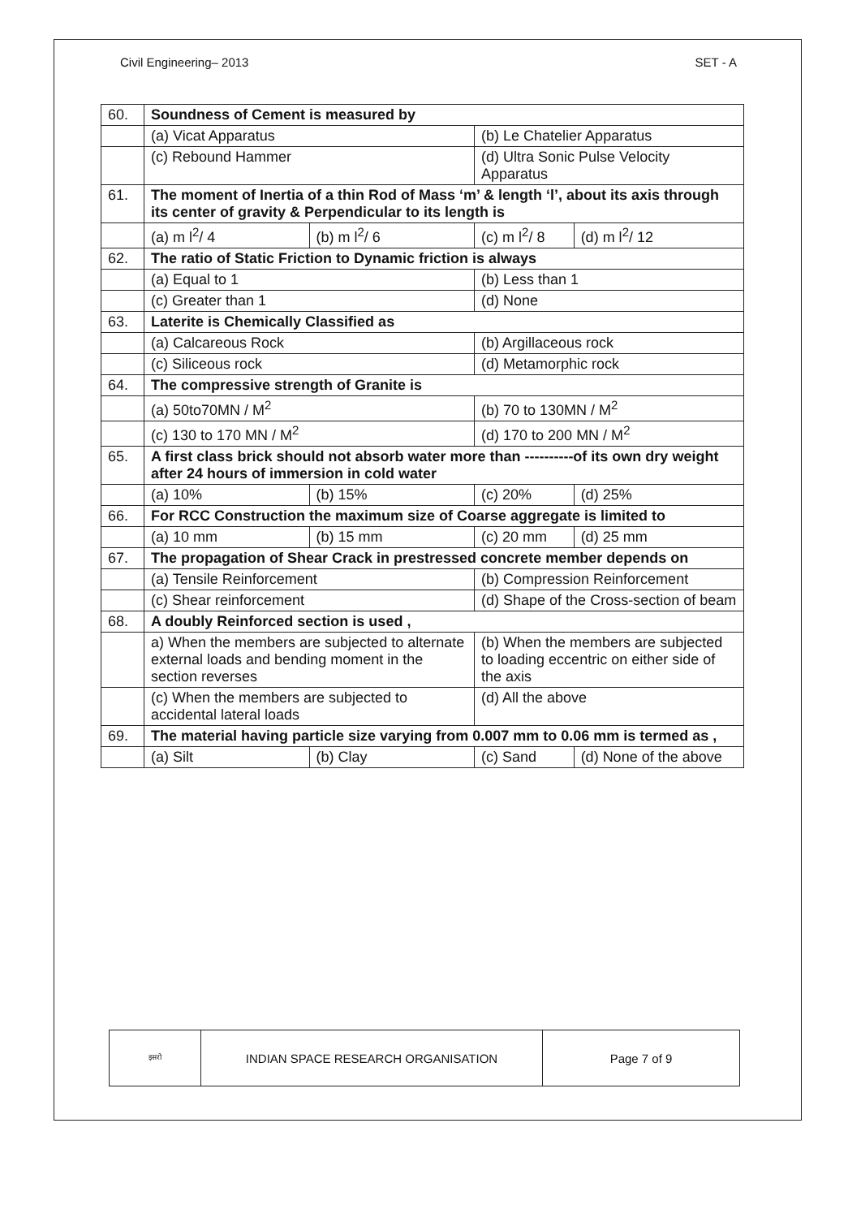Civil Engineering– 2013 SET - A
| 60. | Soundness of Cement is measured by | | | |
| | (a) Vicat Apparatus | | (b) Le Chatelier Apparatus | |
| | (c) Rebound Hammer | | (d) Ultra Sonic Pulse Velocity Apparatus | |
| 61. | The moment of Inertia of a thin Rod of Mass ‘m’ & length ‘l’, about its axis through its center of gravity & Perpendicular to its length is | | | |
| | (a) m l<sup>2</sup>/ 4 | (b) m l<sup>2</sup>/ 6 | (c) m l<sup>2</sup>/ 8 | (d) m l<sup>2</sup>/ 12 |
| 62. | The ratio of Static Friction to Dynamic friction is always | | | |
| | (a) Equal to 1 | | (b) Less than 1 | |
| | (c) Greater than 1 | | (d) None | |
| 63. | Laterite is Chemically Classified as | | | |
| | (a) Calcareous Rock | | (b) Argillaceous rock | |
| | (c) Siliceous rock | | (d) Metamorphic rock | |
| 64. | The compressive strength of Granite is | | | |
| | (a) 50to70MN / M<sup>2</sup> | | (b) 70 to 130MN / M<sup>2</sup> | |
| | (c) 130 to 170 MN / M<sup>2</sup> | | (d) 170 to 200 MN / M<sup>2</sup> | |
| 65. | A first class brick should not absorb water more than ----------of its own dry weight after 24 hours of immersion in cold water | | | |
| | (a) 10% | (b) 15% | (c) 20% | (d) 25% |
| 66. | For RCC Construction the maximum size of Coarse aggregate is limited to | | | |
| | (a) 10 mm | (b) 15 mm | (c) 20 mm | (d) 25 mm |
| 67. | The propagation of Shear Crack in prestressed concrete member depends on | | | |
| | (a) Tensile Reinforcement | | (b) Compression Reinforcement | |
| | (c) Shear reinforcement | | (d) Shape of the Cross-section of beam | |
| 68. | A doubly Reinforced section is used , | | | |
| | a) When the members are subjected to alternate external loads and bending moment in the section reverses | | (b) When the members are subjected to loading eccentric on either side of the axis | |
| | (c) When the members are subjected to accidental lateral loads | | (d) All the above | |
| 69. | The material having particle size varying from 0.007 mm to 0.06 mm is termed as , | | | |
| | (a) Silt | (b) Clay | (c) Sand | (d) None of the above |
| इसरो | INDIAN SPACE RESEARCH ORGANISATION | Page 7 of 9 |